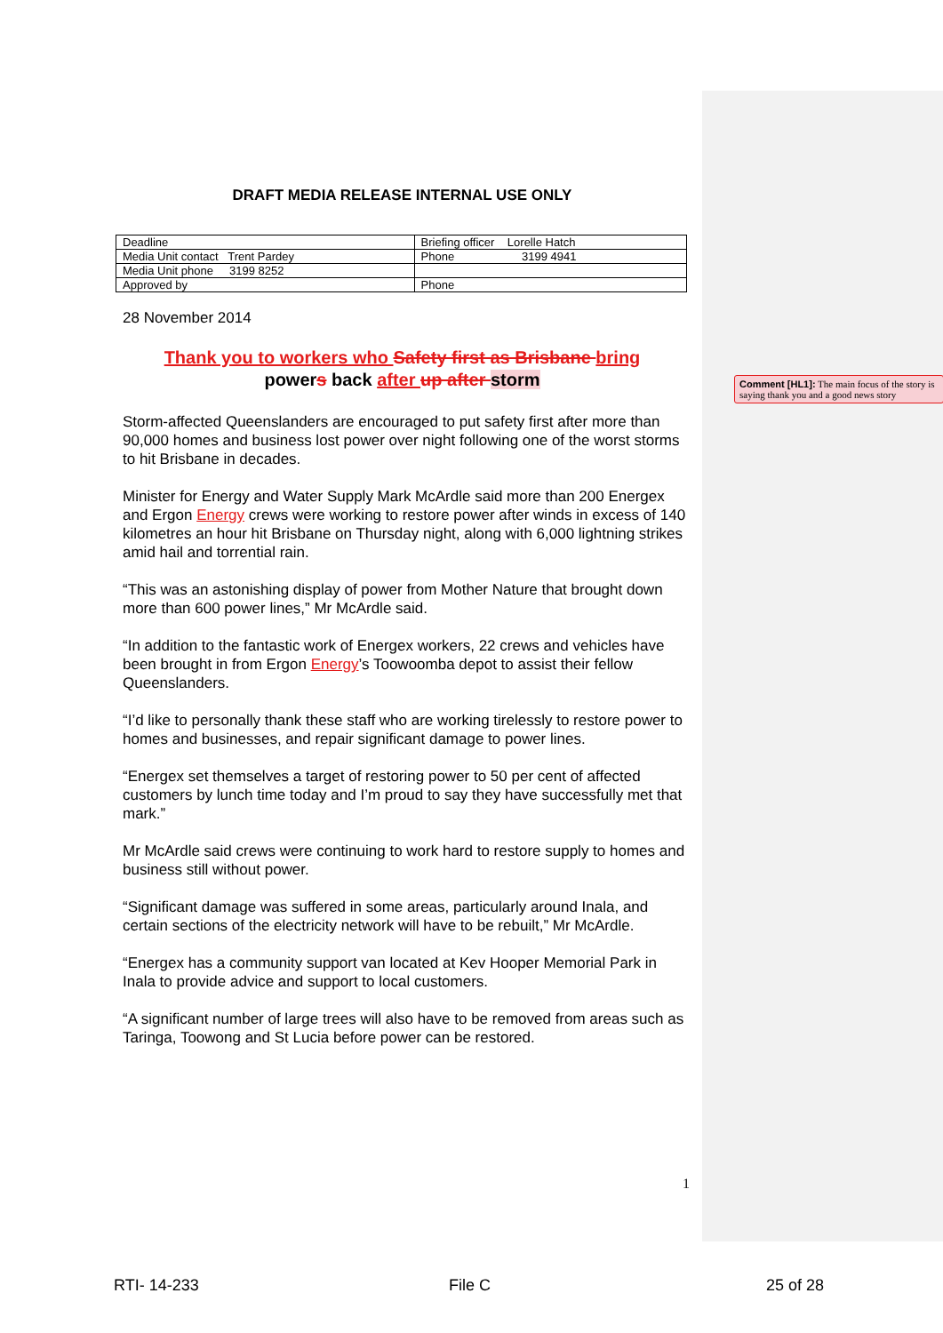DRAFT MEDIA RELEASE INTERNAL USE ONLY
| Deadline | Briefing officer Lorelle Hatch |
| Media Unit contact Trent Pardey | Phone 3199 4941 |
| Media Unit phone 3199 8252 | |
| Approved by | Phone |
28 November 2014
Thank you to workers who Safety first as Brisbane bring
powers back after up after storm
Storm-affected Queenslanders are encouraged to put safety first after more than 90,000 homes and business lost power over night following one of the worst storms to hit Brisbane in decades.
Minister for Energy and Water Supply Mark McArdle said more than 200 Energex and Ergon Energy crews were working to restore power after winds in excess of 140 kilometres an hour hit Brisbane on Thursday night, along with 6,000 lightning strikes amid hail and torrential rain.
“This was an astonishing display of power from Mother Nature that brought down more than 600 power lines,” Mr McArdle said.
“In addition to the fantastic work of Energex workers, 22 crews and vehicles have been brought in from Ergon Energy’s Toowoomba depot to assist their fellow Queenslanders.
“I’d like to personally thank these staff who are working tirelessly to restore power to homes and businesses, and repair significant damage to power lines.
“Energex set themselves a target of restoring power to 50 per cent of affected customers by lunch time today and I’m proud to say they have successfully met that mark.”
Mr McArdle said crews were continuing to work hard to restore supply to homes and business still without power.
“Significant damage was suffered in some areas, particularly around Inala, and certain sections of the electricity network will have to be rebuilt,” Mr McArdle.
“Energex has a community support van located at Kev Hooper Memorial Park in Inala to provide advice and support to local customers.
“A significant number of large trees will also have to be removed from areas such as Taringa, Toowong and St Lucia before power can be restored.
Comment [HL1]: The main focus of the story is saying thank you and a good news story
1
RTI- 14-233 File C 25 of 28